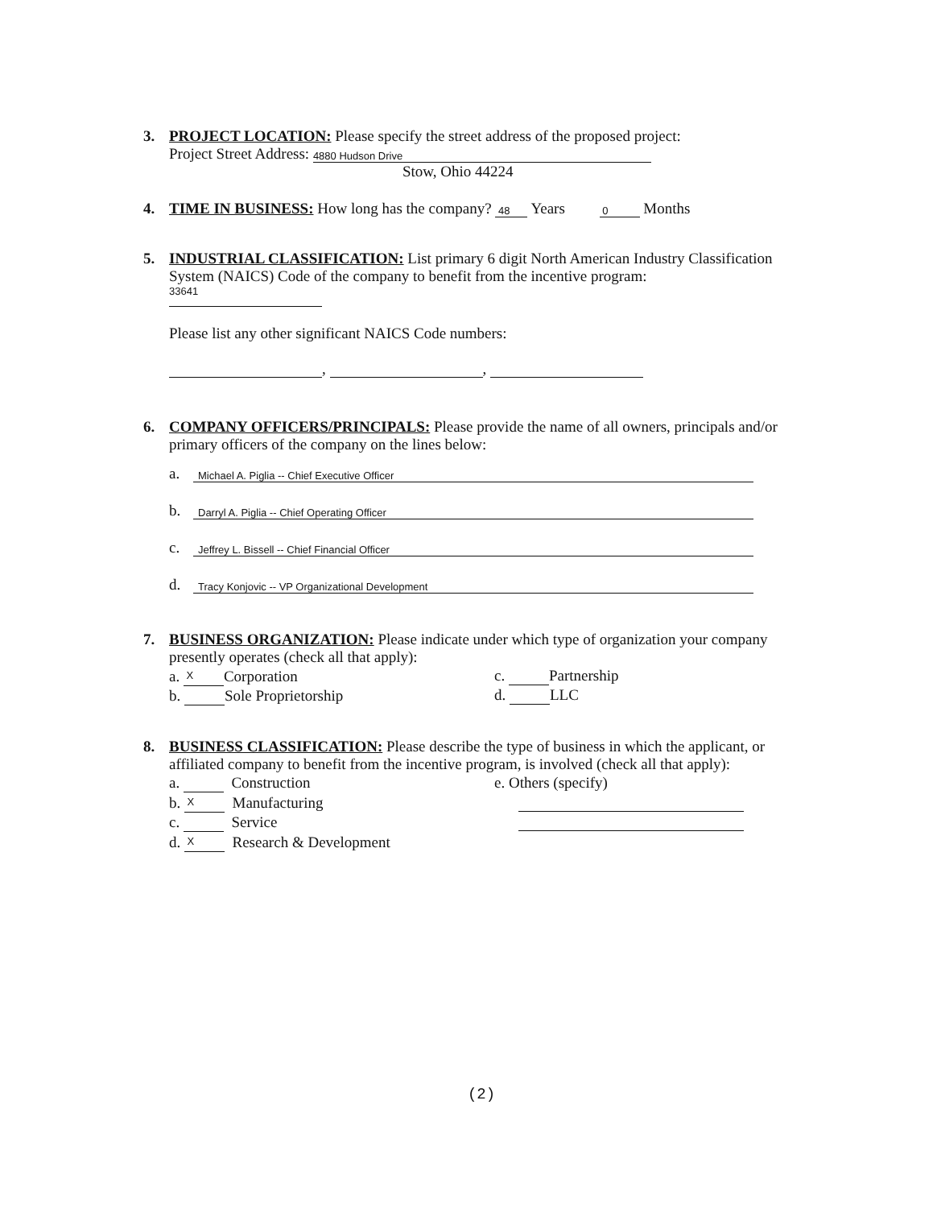3. PROJECT LOCATION: Please specify the street address of the proposed project:
Project Street Address: 4880 Hudson Drive
Stow, Ohio 44224
4. TIME IN BUSINESS: How long has the company? 48 Years 0 Months
5. INDUSTRIAL CLASSIFICATION: List primary 6 digit North American Industry Classification System (NAICS) Code of the company to benefit from the incentive program:
33641
Please list any other significant NAICS Code numbers:
, ,
6. COMPANY OFFICERS/PRINCIPALS: Please provide the name of all owners, principals and/or primary officers of the company on the lines below:
a. Michael A. Piglia -- Chief Executive Officer
b. Darryl A. Piglia -- Chief Operating Officer
c. Jeffrey L. Bissell -- Chief Financial Officer
d. Tracy Konjovic -- VP Organizational Development
7. BUSINESS ORGANIZATION: Please indicate under which type of organization your company presently operates (check all that apply):
a. X Corporation
b. Sole Proprietorship
c. Partnership
d. LLC
8. BUSINESS CLASSIFICATION: Please describe the type of business in which the applicant, or affiliated company to benefit from the incentive program, is involved (check all that apply):
a. Construction
b. X Manufacturing
c. Service
d. X Research & Development
e. Others (specify)
(2)